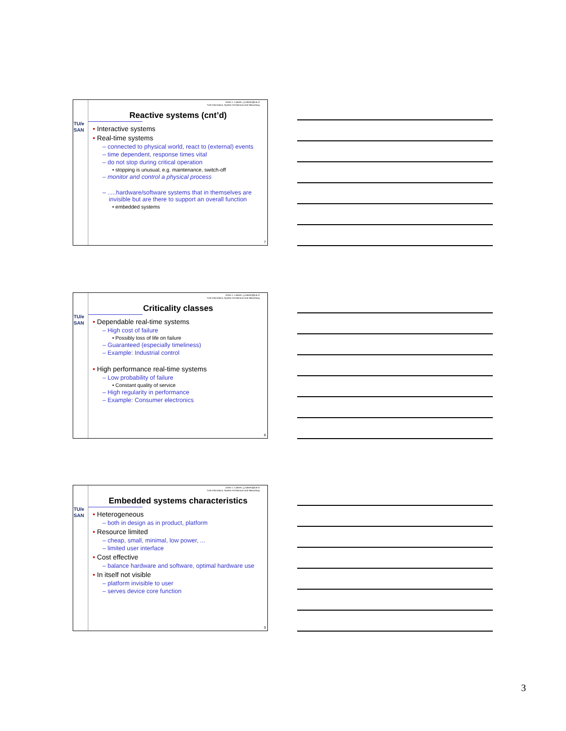TU/e
SAN
Johan J. Lukkien, j.j.lukkien@tue.nl
TU/e Informatica, System Architecture and Networking
Reactive systems (cnt’d)
• Interactive systems
• Real-time systems
– connected to physical world, react to (external) events
– time dependent, response times vital
– do not stop during critical operation
• stopping is unusual, e.g. maintenance, switch-off
– monitor and control a physical process
– .....hardware/software systems that in themselves are invisible but are there to support an overall function
• embedded systems
7
TU/e
SAN
Johan J. Lukkien, j.j.lukkien@tue.nl
TU/e Informatica, System Architecture and Networking
Criticality classes
• Dependable real-time systems
– High cost of failure
• Possibly loss of life on failure
– Guaranteed (especially timeliness)
– Example: Industrial control
• High performance real-time systems
– Low probability of failure
• Constant quality of service
– High regularity in performance
– Example: Consumer electronics
8
TU/e
SAN
Johan J. Lukkien, j.j.lukkien@tue.nl
TU/e Informatica, System Architecture and Networking
Embedded systems characteristics
• Heterogeneous
– both in design as in product, platform
• Resource limited
– cheap, small, minimal, low power, ...
– limited user interface
• Cost effective
– balance hardware and software, optimal hardware use
• In itself not visible
– platform invisible to user
– serves device core function
9
3